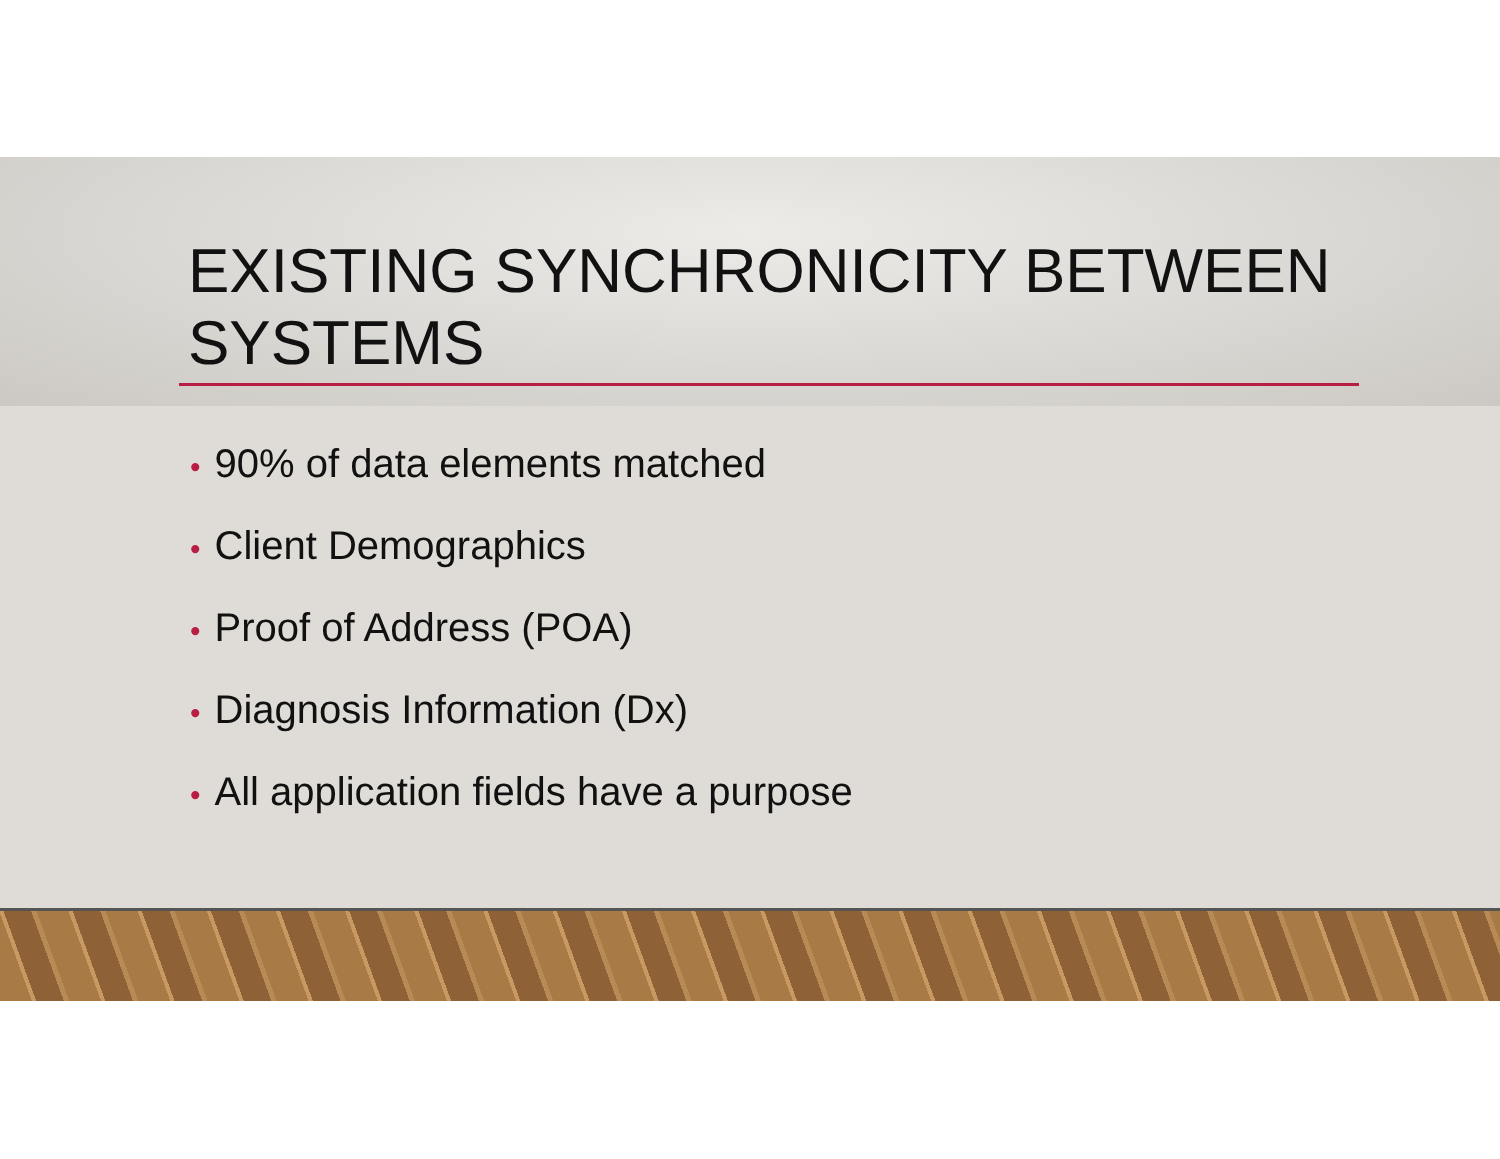EXISTING SYNCHRONICITY BETWEEN
SYSTEMS
• 90% of data elements matched
• Client Demographics
• Proof of Address (POA)
• Diagnosis Information (Dx)
• All application fields have a purpose